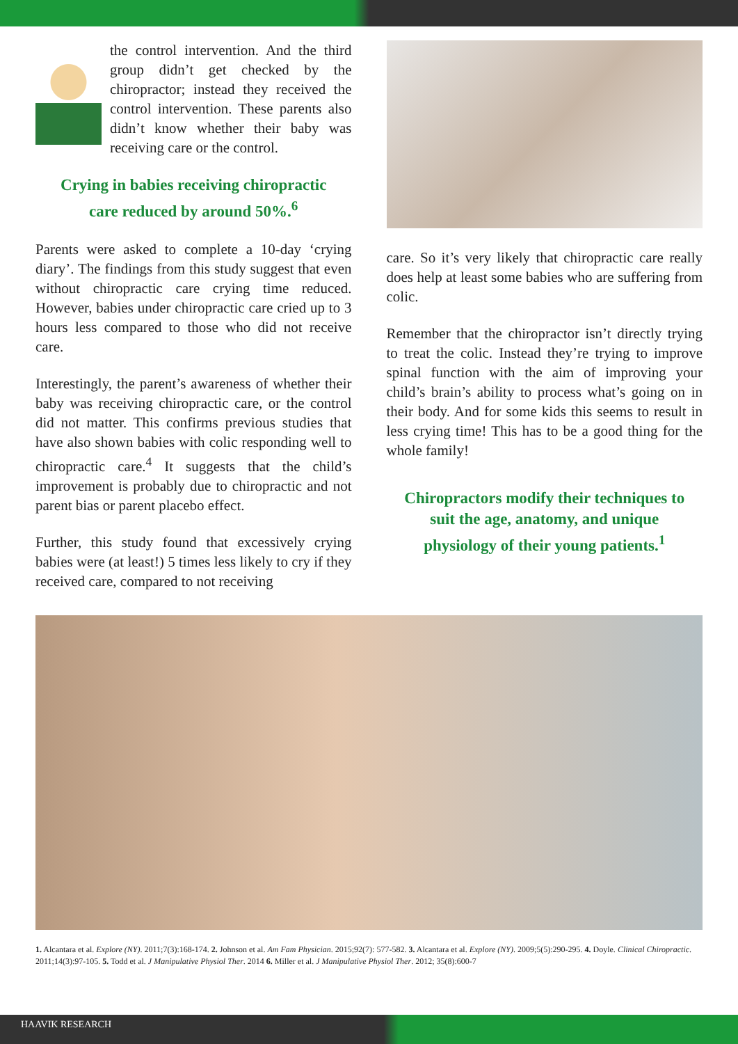the control intervention. And the third group didn’t get checked by the chiropractor; instead they received the control intervention. These parents also didn’t know whether their baby was receiving care or the control.
Crying in babies receiving chiropractic care reduced by around 50%.<sup>6</sup>
Parents were asked to complete a 10-day ‘crying diary’. The findings from this study suggest that even without chiropractic care crying time reduced. However, babies under chiropractic care cried up to 3 hours less compared to those who did not receive care.
Interestingly, the parent’s awareness of whether their baby was receiving chiropractic care, or the control did not matter. This confirms previous studies that have also shown babies with colic responding well to chiropractic care.<sup>4</sup> It suggests that the child’s improvement is probably due to chiropractic and not parent bias or parent placebo effect.
Further, this study found that excessively crying babies were (at least!) 5 times less likely to cry if they received care, compared to not receiving
care. So it’s very likely that chiropractic care really does help at least some babies who are suffering from colic.
Remember that the chiropractor isn’t directly trying to treat the colic. Instead they’re trying to improve spinal function with the aim of improving your child’s brain’s ability to process what’s going on in their body. And for some kids this seems to result in less crying time! This has to be a good thing for the whole family!
Chiropractors modify their techniques to suit the age, anatomy, and unique physiology of their young patients.<sup>1</sup>
1. Alcantara et al. Explore (NY). 2011;7(3):168-174. 2. Johnson et al. Am Fam Physician. 2015;92(7): 577-582. 3. Alcantara et al. Explore (NY). 2009;5(5):290-295. 4. Doyle. Clinical Chiropractic. 2011;14(3):97-105. 5. Todd et al. J Manipulative Physiol Ther. 2014 6. Miller et al. J Manipulative Physiol Ther. 2012; 35(8):600-7
HAAVIK RESEARCH